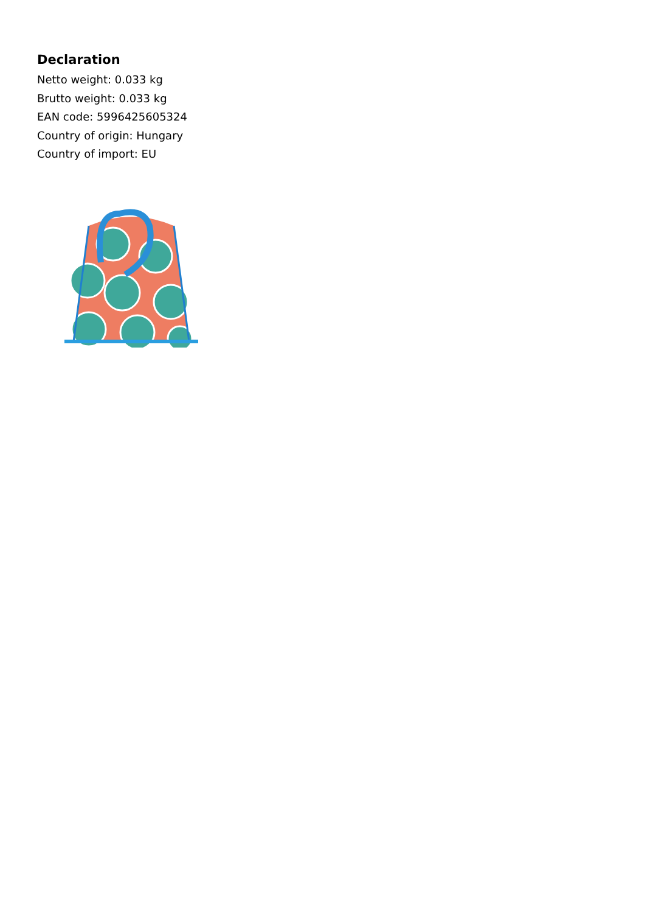Declaration
Netto weight: 0.033 kg
Brutto weight: 0.033 kg
EAN code: 5996425605324
Country of origin: Hungary
Country of import: EU